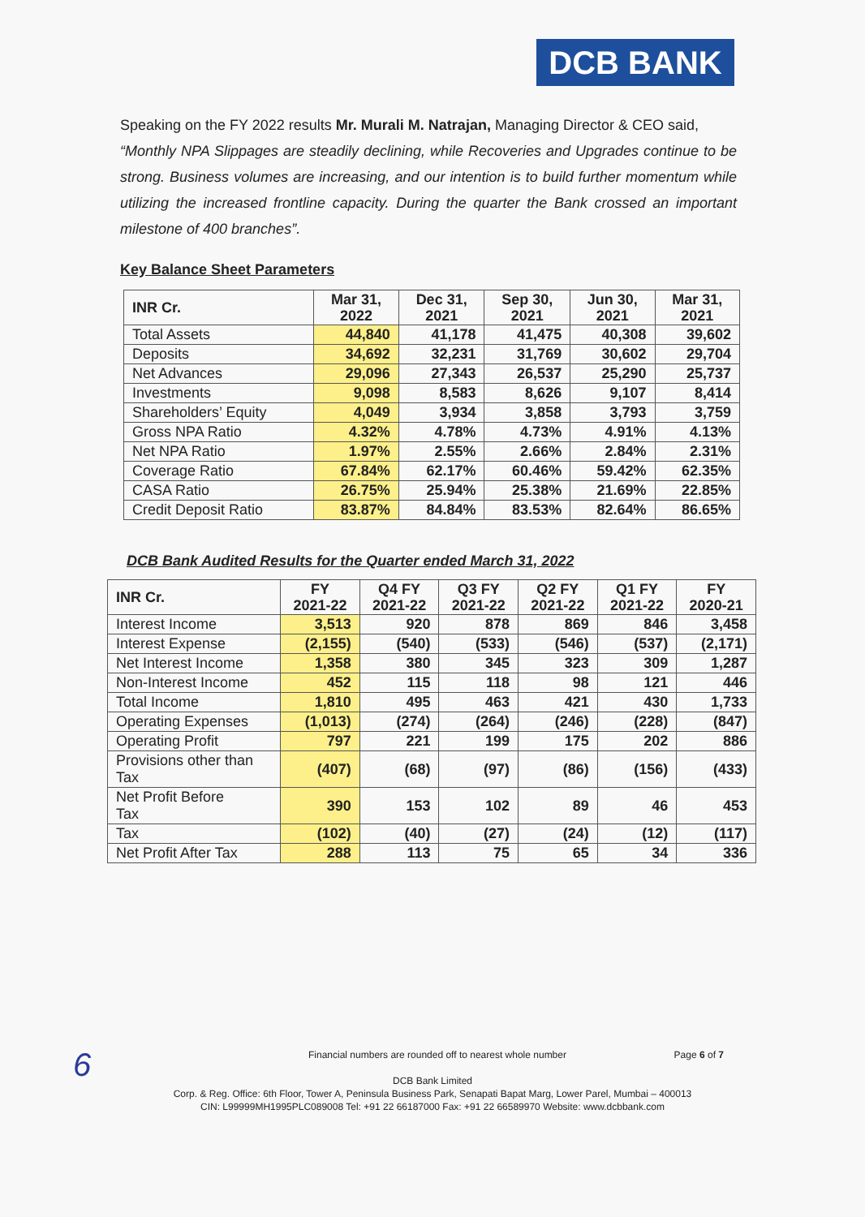DCB BANK
Speaking on the FY 2022 results Mr. Murali M. Natrajan, Managing Director & CEO said,
“Monthly NPA Slippages are steadily declining, while Recoveries and Upgrades continue to be strong. Business volumes are increasing, and our intention is to build further momentum while utilizing the increased frontline capacity. During the quarter the Bank crossed an important milestone of 400 branches”.
Key Balance Sheet Parameters
| INR Cr. | Mar 31, 2022 | Dec 31, 2021 | Sep 30, 2021 | Jun 30, 2021 | Mar 31, 2021 |
| --- | --- | --- | --- | --- | --- |
| Total Assets | 44,840 | 41,178 | 41,475 | 40,308 | 39,602 |
| Deposits | 34,692 | 32,231 | 31,769 | 30,602 | 29,704 |
| Net Advances | 29,096 | 27,343 | 26,537 | 25,290 | 25,737 |
| Investments | 9,098 | 8,583 | 8,626 | 9,107 | 8,414 |
| Shareholders’ Equity | 4,049 | 3,934 | 3,858 | 3,793 | 3,759 |
| Gross NPA Ratio | 4.32% | 4.78% | 4.73% | 4.91% | 4.13% |
| Net NPA Ratio | 1.97% | 2.55% | 2.66% | 2.84% | 2.31% |
| Coverage Ratio | 67.84% | 62.17% | 60.46% | 59.42% | 62.35% |
| CASA Ratio | 26.75% | 25.94% | 25.38% | 21.69% | 22.85% |
| Credit Deposit Ratio | 83.87% | 84.84% | 83.53% | 82.64% | 86.65% |
DCB Bank Audited Results for the Quarter ended March 31, 2022
| INR Cr. | FY 2021-22 | Q4 FY 2021-22 | Q3 FY 2021-22 | Q2 FY 2021-22 | Q1 FY 2021-22 | FY 2020-21 |
| --- | --- | --- | --- | --- | --- | --- |
| Interest Income | 3,513 | 920 | 878 | 869 | 846 | 3,458 |
| Interest Expense | (2,155) | (540) | (533) | (546) | (537) | (2,171) |
| Net Interest Income | 1,358 | 380 | 345 | 323 | 309 | 1,287 |
| Non-Interest Income | 452 | 115 | 118 | 98 | 121 | 446 |
| Total Income | 1,810 | 495 | 463 | 421 | 430 | 1,733 |
| Operating Expenses | (1,013) | (274) | (264) | (246) | (228) | (847) |
| Operating Profit | 797 | 221 | 199 | 175 | 202 | 886 |
| Provisions other than Tax | (407) | (68) | (97) | (86) | (156) | (433) |
| Net Profit Before Tax | 390 | 153 | 102 | 89 | 46 | 453 |
| Tax | (102) | (40) | (27) | (24) | (12) | (117) |
| Net Profit After Tax | 288 | 113 | 75 | 65 | 34 | 336 |
6
Financial numbers are rounded off to nearest whole number Page 6 of 7
DCB Bank Limited
Corp. & Reg. Office: 6th Floor, Tower A, Peninsula Business Park, Senapati Bapat Marg, Lower Parel, Mumbai – 400013
CIN: L99999MH1995PLC089008 Tel: +91 22 66187000 Fax: +91 22 66589970 Website: www.dcbbank.com